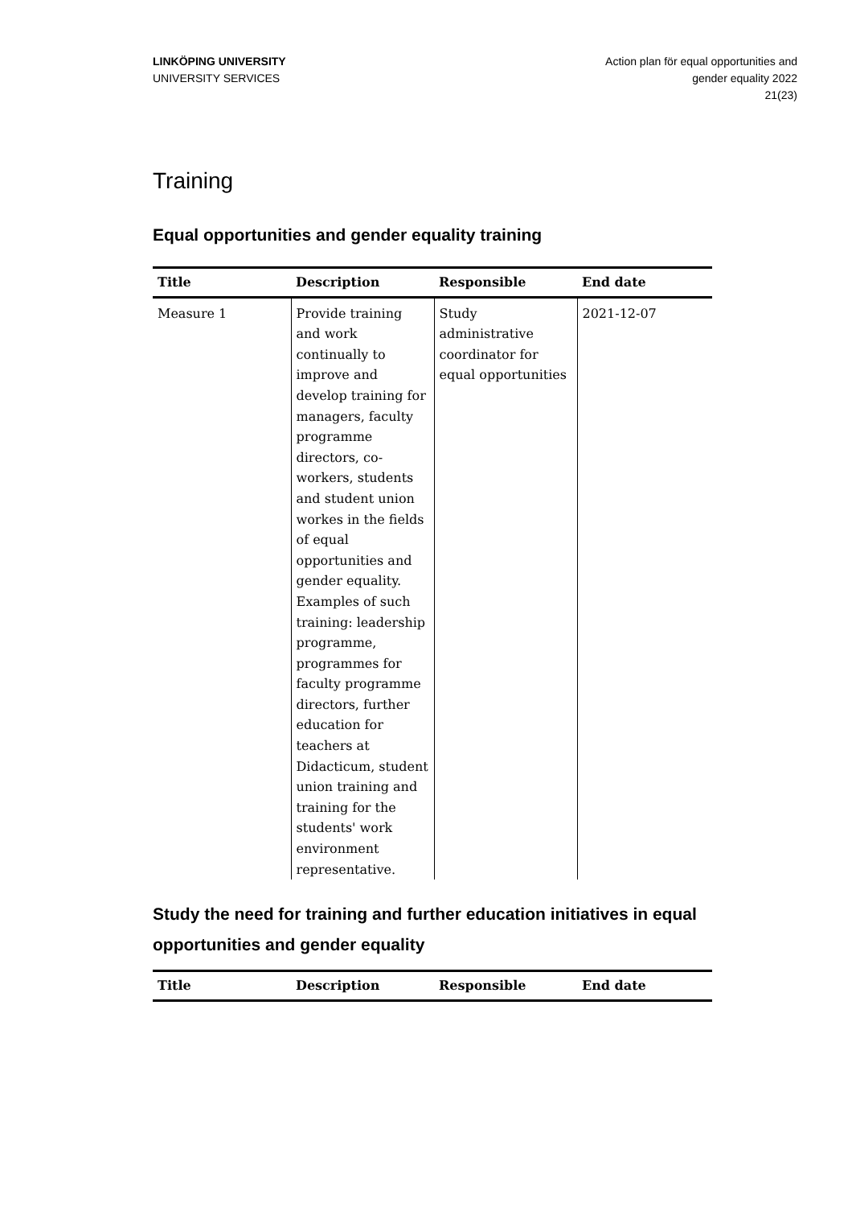LINKÖPING UNIVERSITY
UNIVERSITY SERVICES
Action plan för equal opportunities and
gender equality 2022
21(23)
Training
Equal opportunities and gender equality training
| Title | Description | Responsible | End date |
| --- | --- | --- | --- |
| Measure 1 | Provide training and work continually to improve and develop training for managers, faculty programme directors, co-workers, students and student union workes in the fields of equal opportunities and gender equality. Examples of such training: leadership programme, programmes for faculty programme directors, further education for teachers at Didacticum, student union training and training for the students' work environment representative. | Study administrative coordinator for equal opportunities | 2021-12-07 |
Study the need for training and further education initiatives in equal opportunities and gender equality
| Title | Description | Responsible | End date |
| --- | --- | --- | --- |